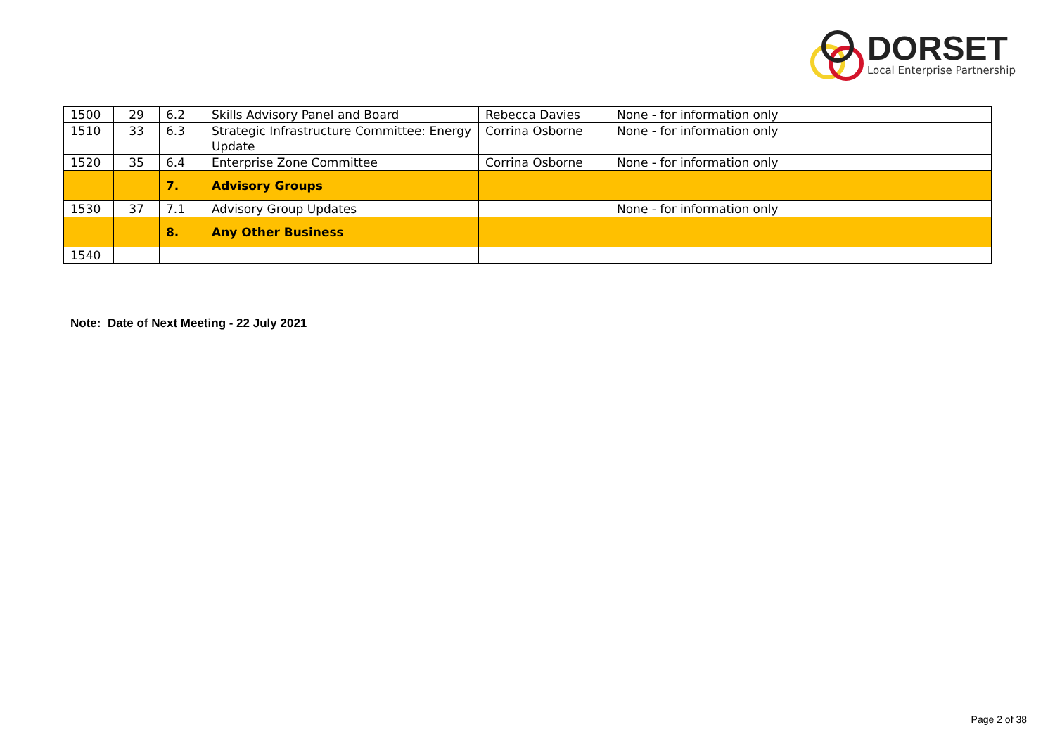DORSET
Local Enterprise Partnership
| 1500 | 29 | 6.2 | Skills Advisory Panel and Board | Rebecca Davies | None - for information only |
| 1510 | 33 | 6.3 | Strategic Infrastructure Committee: Energy Update | Corrina Osborne | None - for information only |
| 1520 | 35 | 6.4 | Enterprise Zone Committee | Corrina Osborne | None - for information only |
| | | 7. | Advisory Groups | | |
| 1530 | 37 | 7.1 | Advisory Group Updates | | None - for information only |
| | | 8. | Any Other Business | | |
| 1540 | | | | | |
Note: Date of Next Meeting - 22 July 2021
Page 2 of 38